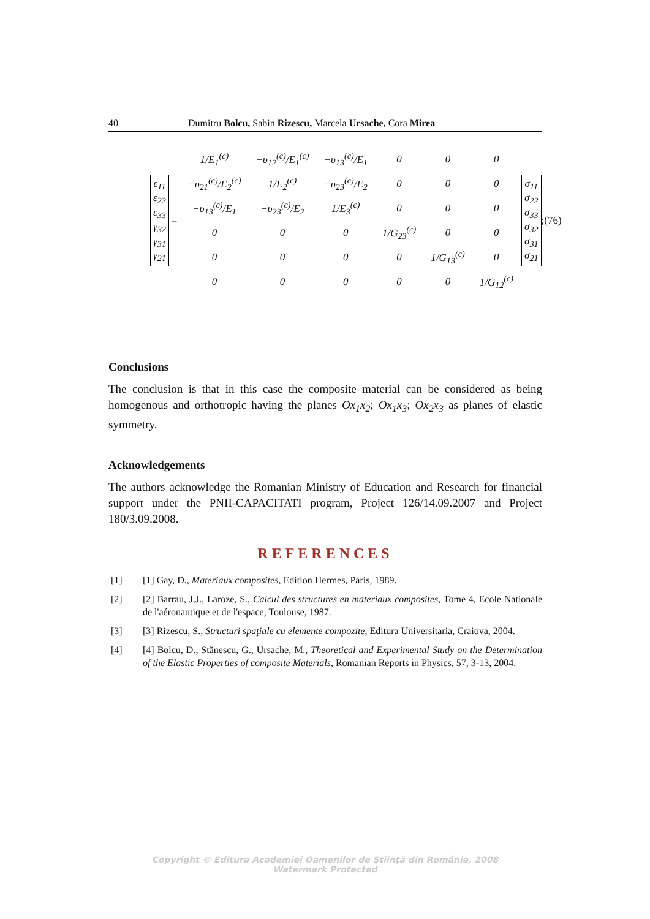40 Dumitru Bolcu, Sabin Rizescu, Marcela Ursache, Cora Mirea
| ε<sub>11</sub> ε<sub>22</sub> ε<sub>33</sub> γ<sub>32</sub> γ<sub>31</sub> γ<sub>21</sub> |
=
| 1/E<sub>1</sub><sup>(c)</sup> | −υ<sub>12</sub><sup>(c)</sup>/E<sub>1</sub><sup>(c)</sup> | −υ<sub>13</sub><sup>(c)</sup>/E<sub>1</sub> | 0 | 0 | 0 |
| −υ<sub>21</sub><sup>(c)</sup>/E<sub>2</sub><sup>(c)</sup> | 1/E<sub>2</sub><sup>(c)</sup> | −υ<sub>23</sub><sup>(c)</sup>/E<sub>2</sub> | 0 | 0 | 0 |
| −υ<sub>13</sub><sup>(c)</sup>/E<sub>1</sub> | −υ<sub>23</sub><sup>(c)</sup>/E<sub>2</sub> | 1/E<sub>3</sub><sup>(c)</sup> | 0 | 0 | 0 |
| 0 | 0 | 0 | 1/G<sub>23</sub><sup>(c)</sup> | 0 | 0 |
| 0 | 0 | 0 | 0 | 1/G<sub>13</sub><sup>(c)</sup> | 0 |
| 0 | 0 | 0 | 0 | 0 | 1/G<sub>12</sub><sup>(c)</sup> |
| σ<sub>11</sub> σ<sub>22</sub> σ<sub>33</sub> σ<sub>32</sub> σ<sub>31</sub> σ<sub>21</sub> |
; (76)
Conclusions
The conclusion is that in this case the composite material can be considered as being homogenous and orthotropic having the planes Ox<sub>1</sub>x<sub>2</sub>; Ox<sub>1</sub>x<sub>3</sub>; Ox<sub>2</sub>x<sub>3</sub> as planes of elastic symmetry.
Acknowledgements
The authors acknowledge the Romanian Ministry of Education and Research for financial support under the PNII-CAPACITATI program, Project 126/14.09.2007 and Project 180/3.09.2008.
REFERENCES
[1] [1] Gay, D., Materiaux composites, Edition Hermes, Paris, 1989.
[2] [2] Barrau, J.J., Laroze, S., Calcul des structures en materiaux composites, Tome 4, Ecole Nationale de l'aéronautique et de l'espace, Toulouse, 1987.
[3] [3] Rizescu, S., Structuri spaţiale cu elemente compozite, Editura Universitaria, Craiova, 2004.
[4] [4] Bolcu, D., Stănescu, G., Ursache, M., Theoretical and Experimental Study on the Determination of the Elastic Properties of composite Materials, Romanian Reports in Physics, 57, 3-13, 2004.
Copyright © Editura Academiei Oamenilor de Ştiinţă din România, 2008
Watermark Protected